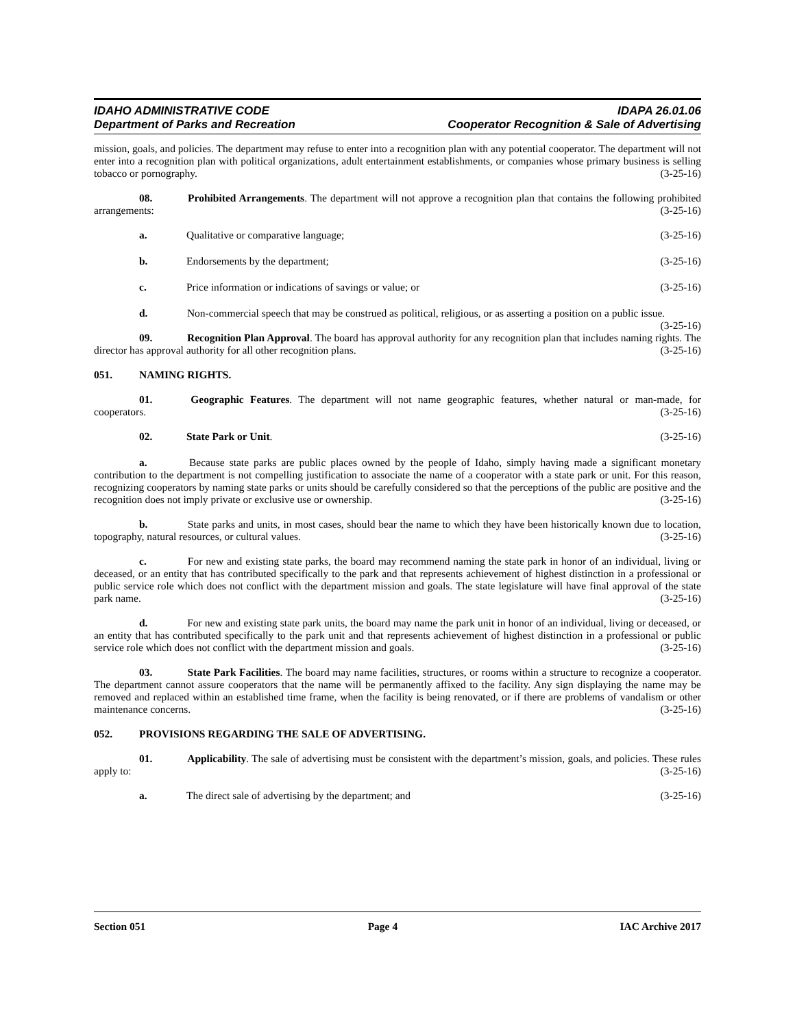IDAHO ADMINISTRATIVE CODE
Department of Parks and Recreation
IDAPA 26.01.06
Cooperator Recognition & Sale of Advertising
mission, goals, and policies. The department may refuse to enter into a recognition plan with any potential cooperator. The department will not enter into a recognition plan with political organizations, adult entertainment establishments, or companies whose primary business is selling tobacco or pornography. (3-25-16)
08. Prohibited Arrangements. The department will not approve a recognition plan that contains the following prohibited arrangements: (3-25-16)
a. Qualitative or comparative language; (3-25-16)
b. Endorsements by the department; (3-25-16)
c. Price information or indications of savings or value; or (3-25-16)
d. Non-commercial speech that may be construed as political, religious, or as asserting a position on a public issue. (3-25-16)
09. Recognition Plan Approval. The board has approval authority for any recognition plan that includes naming rights. The director has approval authority for all other recognition plans. (3-25-16)
051. NAMING RIGHTS.
01. Geographic Features. The department will not name geographic features, whether natural or man-made, for cooperators. (3-25-16)
02. State Park or Unit. (3-25-16)
a. Because state parks are public places owned by the people of Idaho, simply having made a significant monetary contribution to the department is not compelling justification to associate the name of a cooperator with a state park or unit. For this reason, recognizing cooperators by naming state parks or units should be carefully considered so that the perceptions of the public are positive and the recognition does not imply private or exclusive use or ownership. (3-25-16)
b. State parks and units, in most cases, should bear the name to which they have been historically known due to location, topography, natural resources, or cultural values. (3-25-16)
c. For new and existing state parks, the board may recommend naming the state park in honor of an individual, living or deceased, or an entity that has contributed specifically to the park and that represents achievement of highest distinction in a professional or public service role which does not conflict with the department mission and goals. The state legislature will have final approval of the state park name. (3-25-16)
d. For new and existing state park units, the board may name the park unit in honor of an individual, living or deceased, or an entity that has contributed specifically to the park unit and that represents achievement of highest distinction in a professional or public service role which does not conflict with the department mission and goals. (3-25-16)
03. State Park Facilities. The board may name facilities, structures, or rooms within a structure to recognize a cooperator. The department cannot assure cooperators that the name will be permanently affixed to the facility. Any sign displaying the name may be removed and replaced within an established time frame, when the facility is being renovated, or if there are problems of vandalism or other maintenance concerns. (3-25-16)
052. PROVISIONS REGARDING THE SALE OF ADVERTISING.
01. Applicability. The sale of advertising must be consistent with the department’s mission, goals, and policies. These rules apply to: (3-25-16)
a. The direct sale of advertising by the department; and (3-25-16)
Section 051 Page 4 IAC Archive 2017